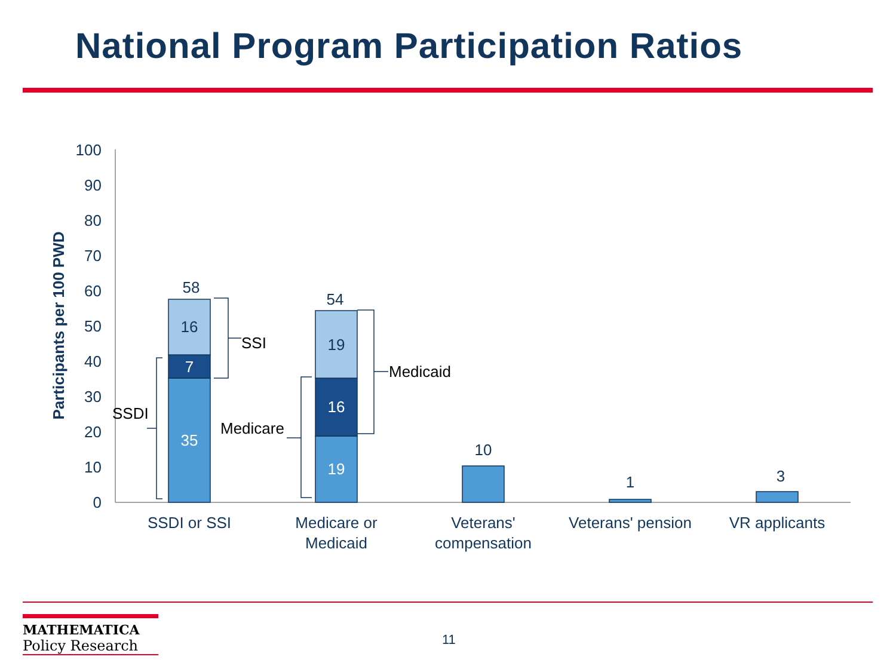National Program Participation Ratios
0
10
20
30
40
50
60
70
80
90
100
Participants per 100 PWD
58
16
7
35
54
19
16
19
10
1
3
SSDI or SSI
Medicare or
Medicaid
Veterans'
compensation
Veterans' pension
VR applicants
SSI
Medicaid
SSDI
Medicare
MATHEMATICA
Policy Research
11